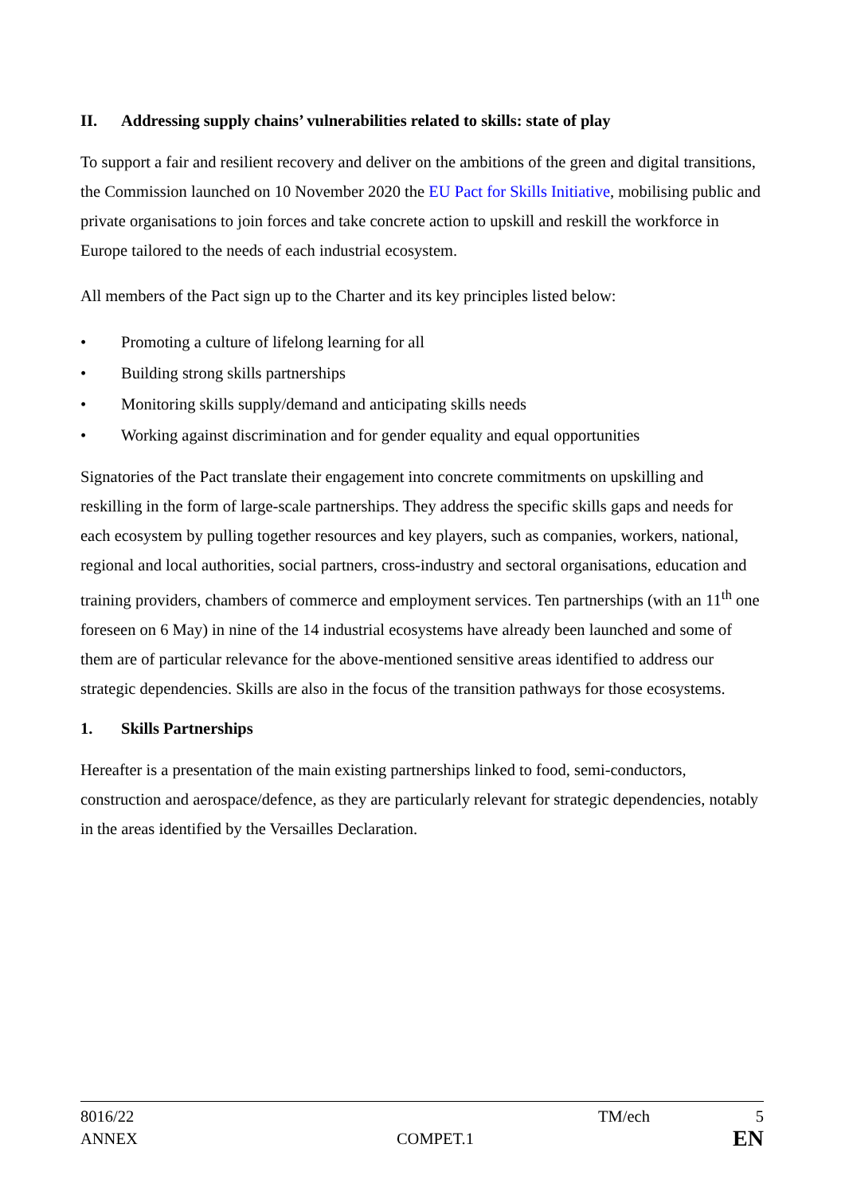II. Addressing supply chains’ vulnerabilities related to skills: state of play
To support a fair and resilient recovery and deliver on the ambitions of the green and digital transitions, the Commission launched on 10 November 2020 the EU Pact for Skills Initiative, mobilising public and private organisations to join forces and take concrete action to upskill and reskill the workforce in Europe tailored to the needs of each industrial ecosystem.
All members of the Pact sign up to the Charter and its key principles listed below:
• Promoting a culture of lifelong learning for all
• Building strong skills partnerships
• Monitoring skills supply/demand and anticipating skills needs
• Working against discrimination and for gender equality and equal opportunities
Signatories of the Pact translate their engagement into concrete commitments on upskilling and reskilling in the form of large-scale partnerships. They address the specific skills gaps and needs for each ecosystem by pulling together resources and key players, such as companies, workers, national, regional and local authorities, social partners, cross-industry and sectoral organisations, education and training providers, chambers of commerce and employment services. Ten partnerships (with an 11<sup>th</sup> one foreseen on 6 May) in nine of the 14 industrial ecosystems have already been launched and some of them are of particular relevance for the above-mentioned sensitive areas identified to address our strategic dependencies. Skills are also in the focus of the transition pathways for those ecosystems.
1. Skills Partnerships
Hereafter is a presentation of the main existing partnerships linked to food, semi-conductors, construction and aerospace/defence, as they are particularly relevant for strategic dependencies, notably in the areas identified by the Versailles Declaration.
8016/22 TM/ech 5
ANNEX COMPET.1 EN